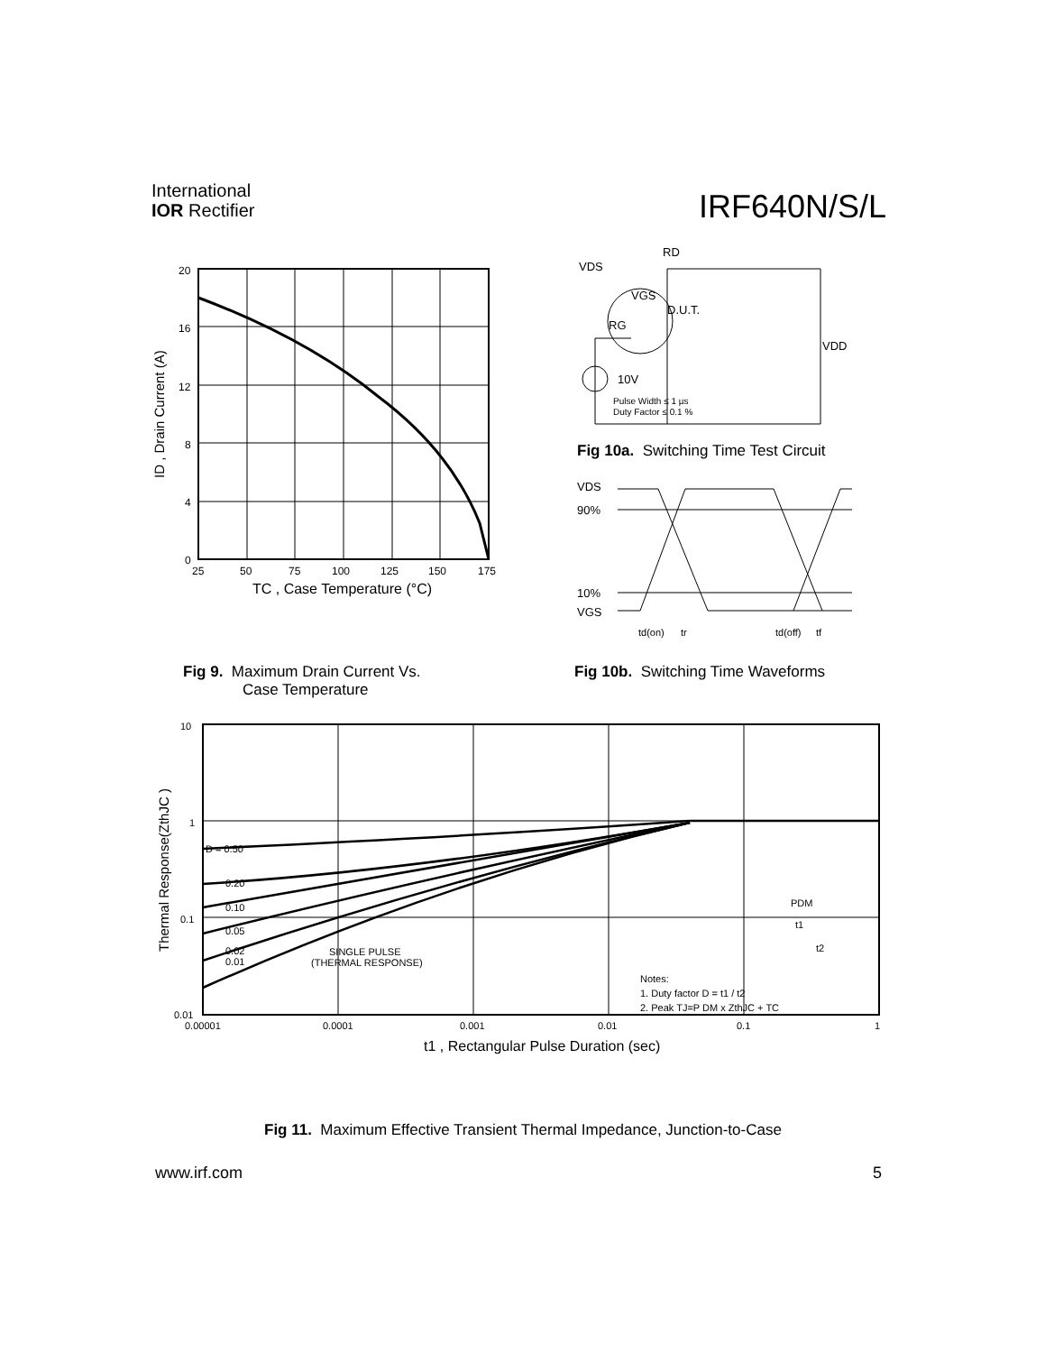International
IOR Rectifier
IRF640N/S/L
20
16
12
8
4
0
25
50
75
100
125
150
175
TC , Case Temperature (°C)
ID , Drain Current (A)
RD
VDS
VGS
RG
D.U.T.
VDD
10V
Pulse Width ≤ 1 µs
Duty Factor ≤ 0.1 %
Fig 10a. Switching Time Test Circuit
VDS
90%
10%
VGS
td(on)
tr
td(off)
tf
Fig 9. Maximum Drain Current Vs.
Case Temperature
Fig 10b. Switching Time Waveforms
D = 0.50
0.20
0.10
0.05
0.02
0.01
SINGLE PULSE
(THERMAL RESPONSE)
10
1
0.1
0.01
0.00001
0.0001
0.001
0.01
0.1
1
PDM
t1
t2
Notes:
1. Duty factor D = t1 / t2
2. Peak TJ=P DM x ZthJC + TC
t1 , Rectangular Pulse Duration (sec)
Thermal Response(ZthJC )
Fig 11. Maximum Effective Transient Thermal Impedance, Junction-to-Case
www.irf.com 5